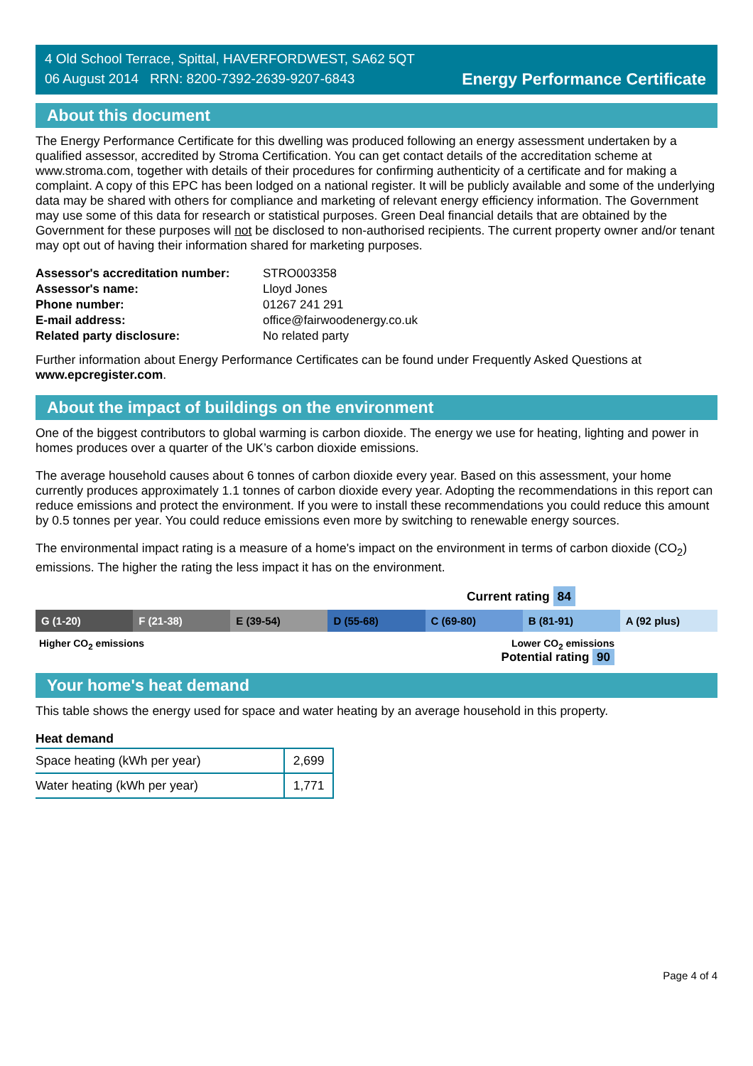4 Old School Terrace, Spittal, HAVERFORDWEST, SA62 5QT
06 August 2014 RRN: 8200-7392-2639-9207-6843
Energy Performance Certificate
About this document
The Energy Performance Certificate for this dwelling was produced following an energy assessment undertaken by a qualified assessor, accredited by Stroma Certification. You can get contact details of the accreditation scheme at www.stroma.com, together with details of their procedures for confirming authenticity of a certificate and for making a complaint. A copy of this EPC has been lodged on a national register. It will be publicly available and some of the underlying data may be shared with others for compliance and marketing of relevant energy efficiency information. The Government may use some of this data for research or statistical purposes. Green Deal financial details that are obtained by the Government for these purposes will not be disclosed to non-authorised recipients. The current property owner and/or tenant may opt out of having their information shared for marketing purposes.
| Assessor's accreditation number: | STRO003358 |
| Assessor's name: | Lloyd Jones |
| Phone number: | 01267 241 291 |
| E-mail address: | office@fairwoodenergy.co.uk |
| Related party disclosure: | No related party |
Further information about Energy Performance Certificates can be found under Frequently Asked Questions at www.epcregister.com.
About the impact of buildings on the environment
One of the biggest contributors to global warming is carbon dioxide. The energy we use for heating, lighting and power in homes produces over a quarter of the UK’s carbon dioxide emissions.
The average household causes about 6 tonnes of carbon dioxide every year. Based on this assessment, your home currently produces approximately 1.1 tonnes of carbon dioxide every year. Adopting the recommendations in this report can reduce emissions and protect the environment. If you were to install these recommendations you could reduce this amount by 0.5 tonnes per year. You could reduce emissions even more by switching to renewable energy sources.
The environmental impact rating is a measure of a home's impact on the environment in terms of carbon dioxide (CO<sub>2</sub>) emissions. The higher the rating the less impact it has on the environment.
Current rating 84
G (1-20) F (21-38) E (39-54) D (55-68) C (69-80) B (81-91) A (92 plus)
Higher CO<sub>2</sub> emissions Lower CO<sub>2</sub> emissions
Potential rating 90
Your home's heat demand
This table shows the energy used for space and water heating by an average household in this property.
Heat demand
| Space heating (kWh per year) | 2,699 |
| Water heating (kWh per year) | 1,771 |
Page 4 of 4